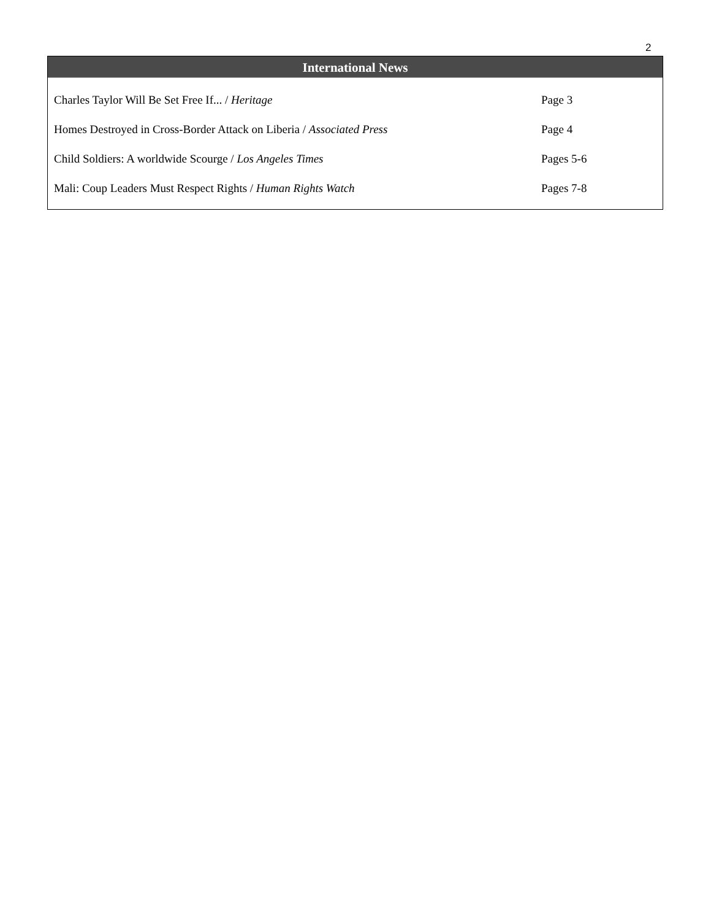2
International News
| Charles Taylor Will Be Set Free If... / Heritage | Page 3 |
| Homes Destroyed in Cross-Border Attack on Liberia / Associated Press | Page 4 |
| Child Soldiers: A worldwide Scourge / Los Angeles Times | Pages 5-6 |
| Mali: Coup Leaders Must Respect Rights / Human Rights Watch | Pages 7-8 |